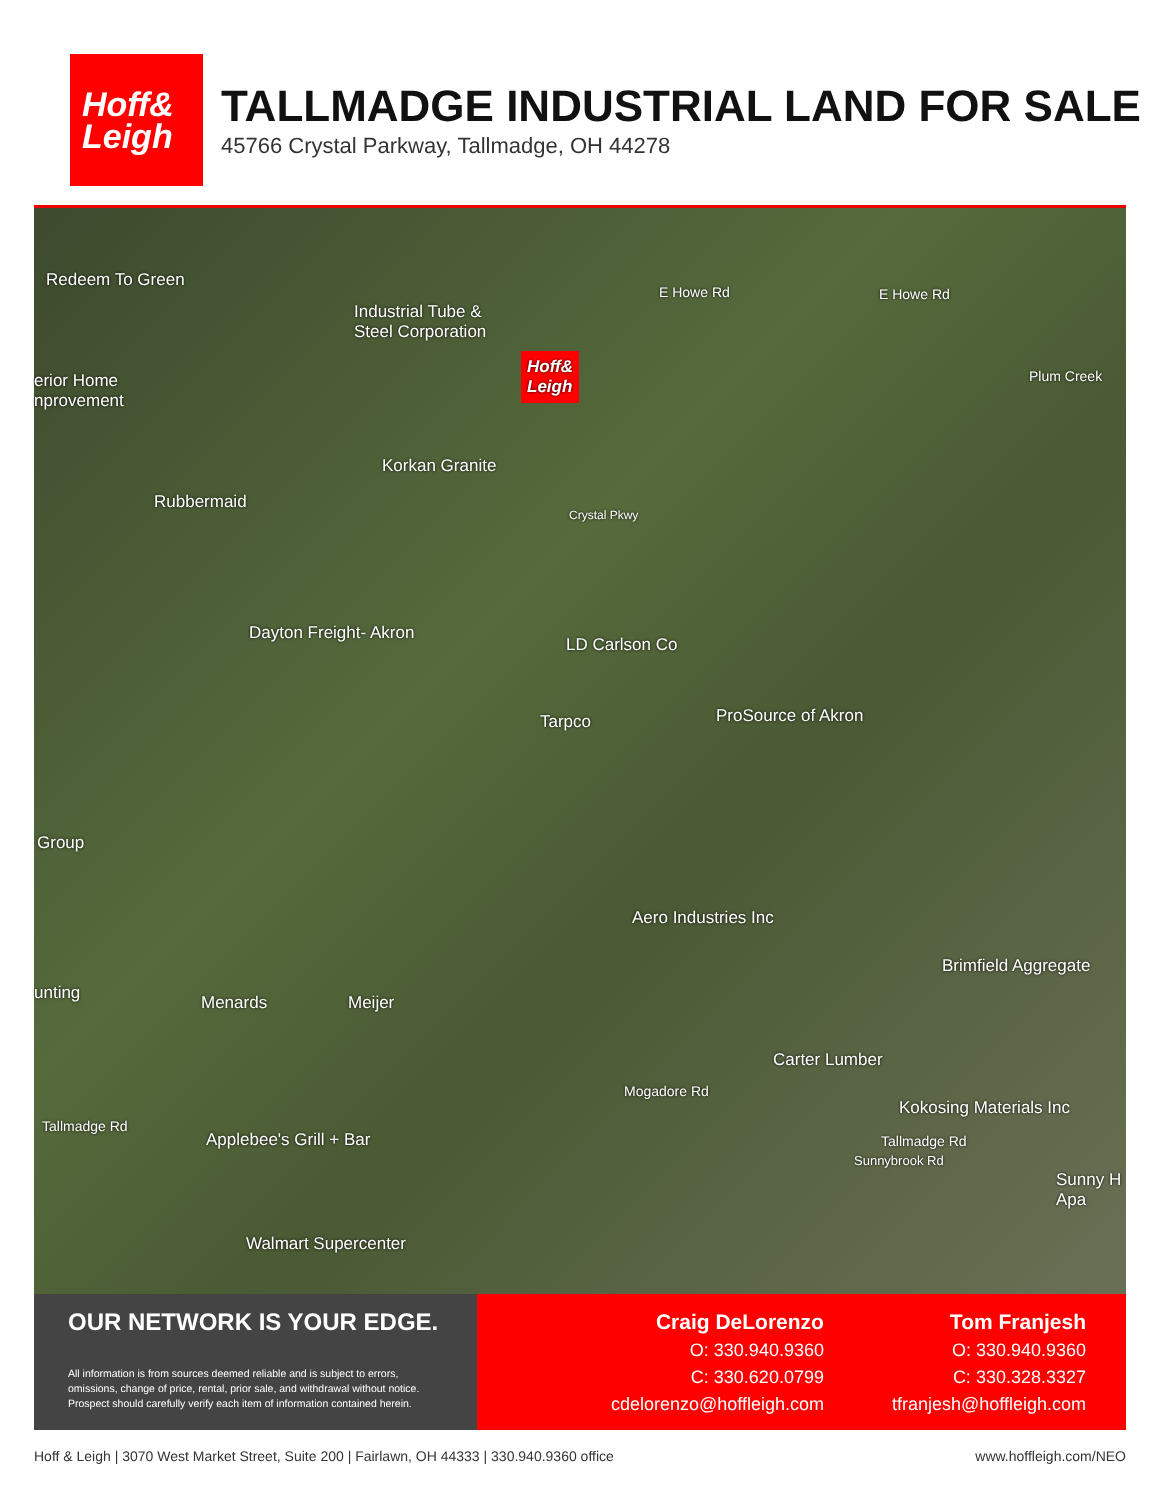Hoff&
Leigh
TALLMADGE INDUSTRIAL LAND FOR SALE
45766 Crystal Parkway, Tallmadge, OH 44278
Redeem To Green
Industrial Tube &
Steel Corporation
E Howe Rd E Howe Rd
erior Home
nprovement
Hoff&
Leigh
Korkan Granite
Rubbermaid
Dayton Freight- Akron
LD Carlson Co
Tarpco ProSource of Akron
Group
Aero Industries Inc
Brimfield Aggregate
unting Menards Meijer
Carter Lumber
Kokosing Materials Inc
Tallmadge Rd
Applebee's Grill + Bar Tallmadge Rd
Sunny H
Apa
Walmart Supercenter
Mogadore Rd
Crystal Pkwy
Sunnybrook Rd
Plum Creek
OUR NETWORK IS YOUR EDGE.
All information is from sources deemed reliable and is subject to errors, omissions, change of price, rental, prior sale, and withdrawal without notice. Prospect should carefully verify each item of information contained herein.
Craig DeLorenzo
O: 330.940.9360
C: 330.620.0799
cdelorenzo@hoffleigh.com
Tom Franjesh
O: 330.940.9360
C: 330.328.3327
tfranjesh@hoffleigh.com
Hoff & Leigh | 3070 West Market Street, Suite 200 | Fairlawn, OH 44333 | 330.940.9360 office www.hoffleigh.com/NEO